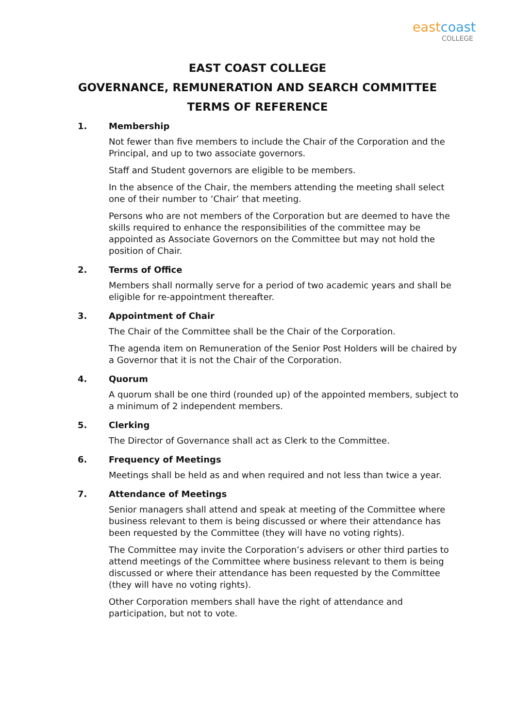eastcoast
COLLEGE
EAST COAST COLLEGE
GOVERNANCE, REMUNERATION AND SEARCH COMMITTEE
TERMS OF REFERENCE
1. Membership
Not fewer than five members to include the Chair of the Corporation and the Principal, and up to two associate governors.
Staff and Student governors are eligible to be members.
In the absence of the Chair, the members attending the meeting shall select one of their number to ‘Chair’ that meeting.
Persons who are not members of the Corporation but are deemed to have the skills required to enhance the responsibilities of the committee may be appointed as Associate Governors on the Committee but may not hold the position of Chair.
2. Terms of Office
Members shall normally serve for a period of two academic years and shall be eligible for re-appointment thereafter.
3. Appointment of Chair
The Chair of the Committee shall be the Chair of the Corporation.
The agenda item on Remuneration of the Senior Post Holders will be chaired by a Governor that it is not the Chair of the Corporation.
4. Quorum
A quorum shall be one third (rounded up) of the appointed members, subject to a minimum of 2 independent members.
5. Clerking
The Director of Governance shall act as Clerk to the Committee.
6. Frequency of Meetings
Meetings shall be held as and when required and not less than twice a year.
7. Attendance of Meetings
Senior managers shall attend and speak at meeting of the Committee where business relevant to them is being discussed or where their attendance has been requested by the Committee (they will have no voting rights).
The Committee may invite the Corporation’s advisers or other third parties to attend meetings of the Committee where business relevant to them is being discussed or where their attendance has been requested by the Committee (they will have no voting rights).
Other Corporation members shall have the right of attendance and participation, but not to vote.